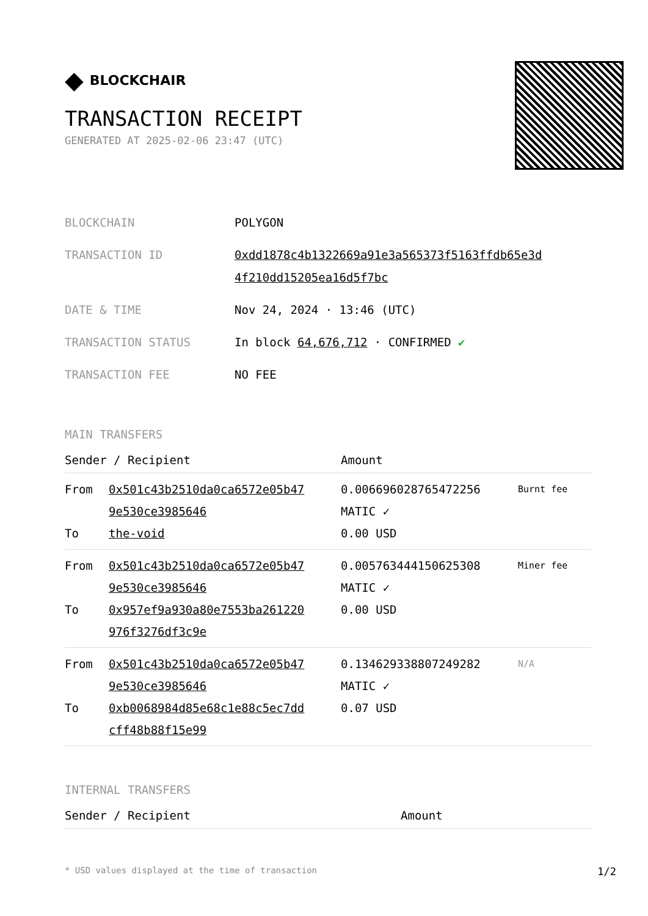◆ BLOCKCHAIR
TRANSACTION RECEIPT
GENERATED AT 2025-02-06 23:47 (UTC)
| BLOCKCHAIN | POLYGON |
| TRANSACTION ID | 0xdd1878c4b1322669a91e3a565373f5163ffdb65e3d 4f210dd15205ea16d5f7bc |
| DATE & TIME | Nov 24, 2024 · 13:46 (UTC) |
| TRANSACTION STATUS | In block 64,676,712 · CONFIRMED ✔ |
| TRANSACTION FEE | NO FEE |
MAIN TRANSFERS
| Sender / Recipient | | Amount | |
| --- | --- | --- | --- |
| From To | 0x501c43b2510da0ca6572e05b47 9e530ce3985646 the-void | 0.006696028765472256 MATIC ✓ 0.00 USD | Burnt fee |
| From To | 0x501c43b2510da0ca6572e05b47 9e530ce3985646 0x957ef9a930a80e7553ba261220 976f3276df3c9e | 0.005763444150625308 MATIC ✓ 0.00 USD | Miner fee |
| From To | 0x501c43b2510da0ca6572e05b47 9e530ce3985646 0xb0068984d85e68c1e88c5ec7dd cff48b88f15e99 | 0.134629338807249282 MATIC ✓ 0.07 USD | N/A |
INTERNAL TRANSFERS
| Sender / Recipient | Amount |
| --- | --- |
* USD values displayed at the time of transaction 1/2